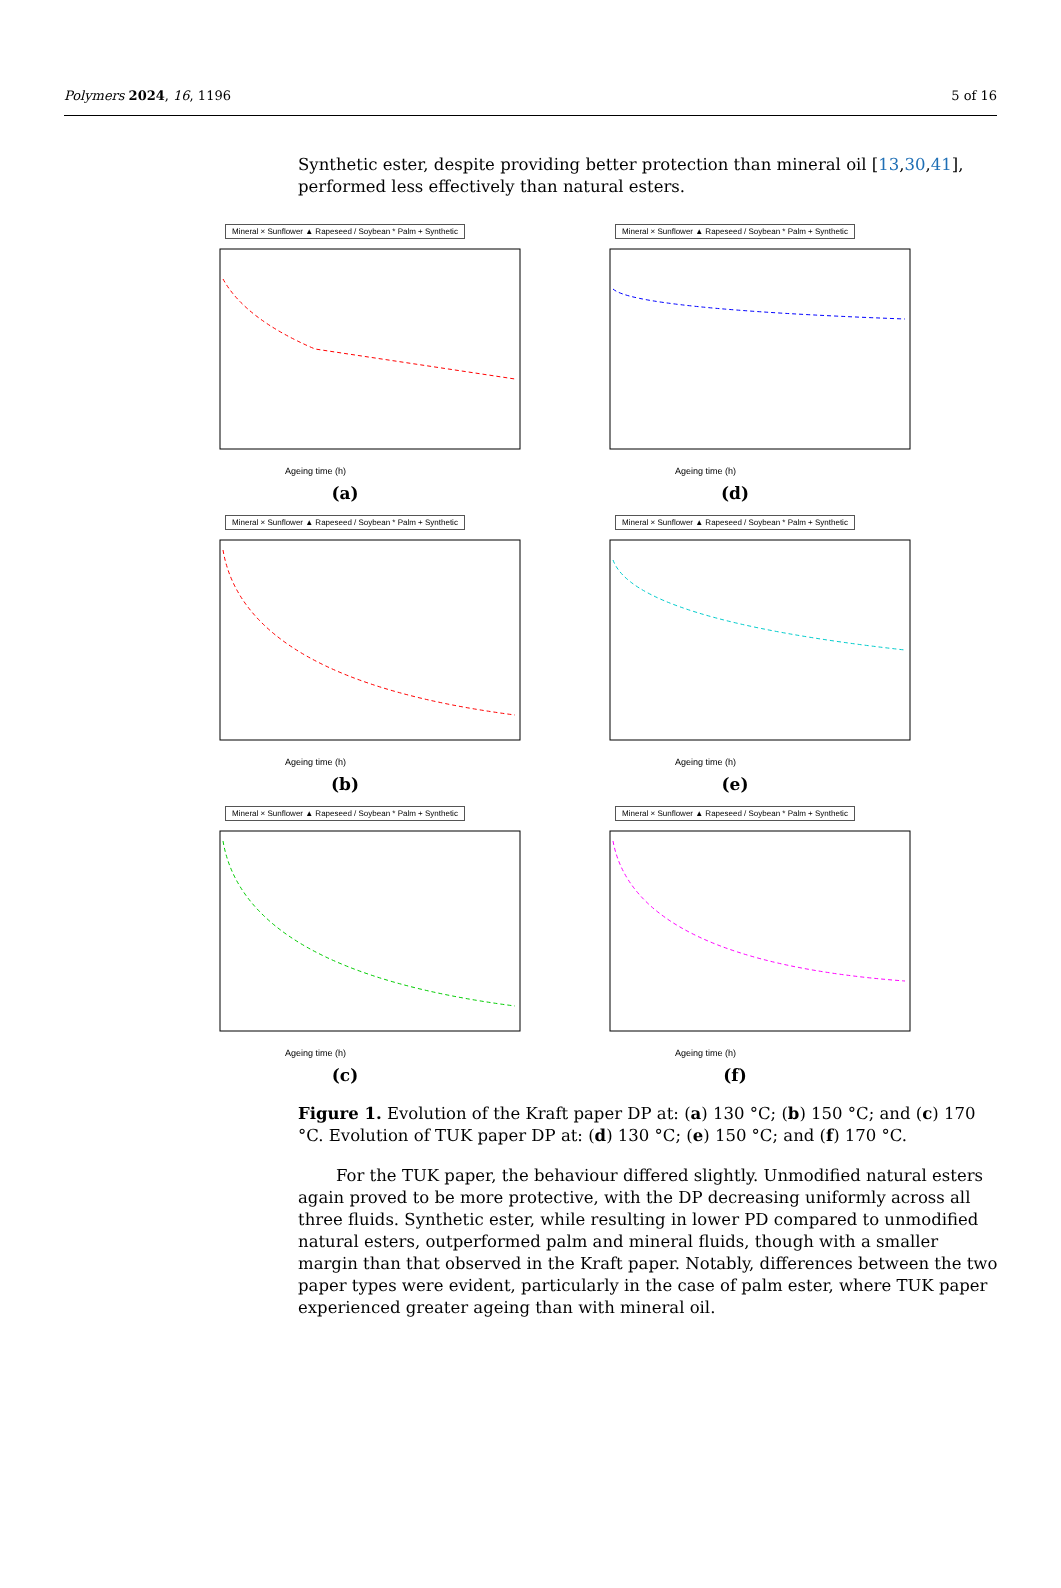Polymers 2024, 16, 1196 5 of 16
Synthetic ester, despite providing better protection than mineral oil [13,30,41], performed less effectively than natural esters.
Mineral × Sunflower ▲ Rapeseed / Soybean * Palm + Synthetic
Ageing time (h)
(a)
Mineral × Sunflower ▲ Rapeseed / Soybean * Palm + Synthetic
Ageing time (h)
(d)
Mineral × Sunflower ▲ Rapeseed / Soybean * Palm + Synthetic
Ageing time (h)
(b)
Mineral × Sunflower ▲ Rapeseed / Soybean * Palm + Synthetic
Ageing time (h)
(e)
Mineral × Sunflower ▲ Rapeseed / Soybean * Palm + Synthetic
Ageing time (h)
(c)
Mineral × Sunflower ▲ Rapeseed / Soybean * Palm + Synthetic
Ageing time (h)
(f)
Figure 1. Evolution of the Kraft paper DP at: (a) 130 °C; (b) 150 °C; and (c) 170 °C. Evolution of TUK paper DP at: (d) 130 °C; (e) 150 °C; and (f) 170 °C.
For the TUK paper, the behaviour differed slightly. Unmodified natural esters again proved to be more protective, with the DP decreasing uniformly across all three fluids. Synthetic ester, while resulting in lower PD compared to unmodified natural esters, outperformed palm and mineral fluids, though with a smaller margin than that observed in the Kraft paper. Notably, differences between the two paper types were evident, particularly in the case of palm ester, where TUK paper experienced greater ageing than with mineral oil.